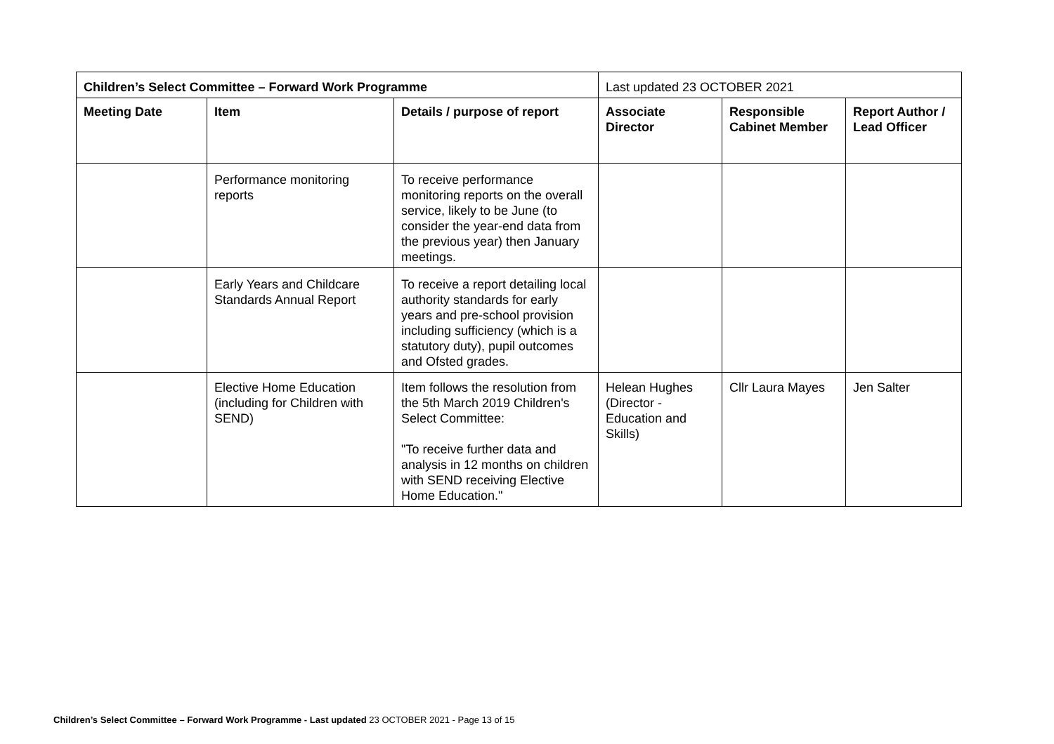| Children’s Select Committee – Forward Work Programme | | | Last updated 23 OCTOBER 2021 | | |
| Meeting Date | Item | Details / purpose of report | Associate Director | Responsible Cabinet Member | Report Author / Lead Officer |
| | Performance monitoring reports | To receive performance monitoring reports on the overall service, likely to be June (to consider the year-end data from the previous year) then January meetings. | | | |
| | Early Years and Childcare Standards Annual Report | To receive a report detailing local authority standards for early years and pre-school provision including sufficiency (which is a statutory duty), pupil outcomes and Ofsted grades. | | | |
| | Elective Home Education (including for Children with SEND) | Item follows the resolution from the 5th March 2019 Children's Select Committee: "To receive further data and analysis in 12 months on children with SEND receiving Elective Home Education." | Helean Hughes (Director - Education and Skills) | Cllr Laura Mayes | Jen Salter |
Children’s Select Committee – Forward Work Programme - Last updated 23 OCTOBER 2021 - Page 13 of 15